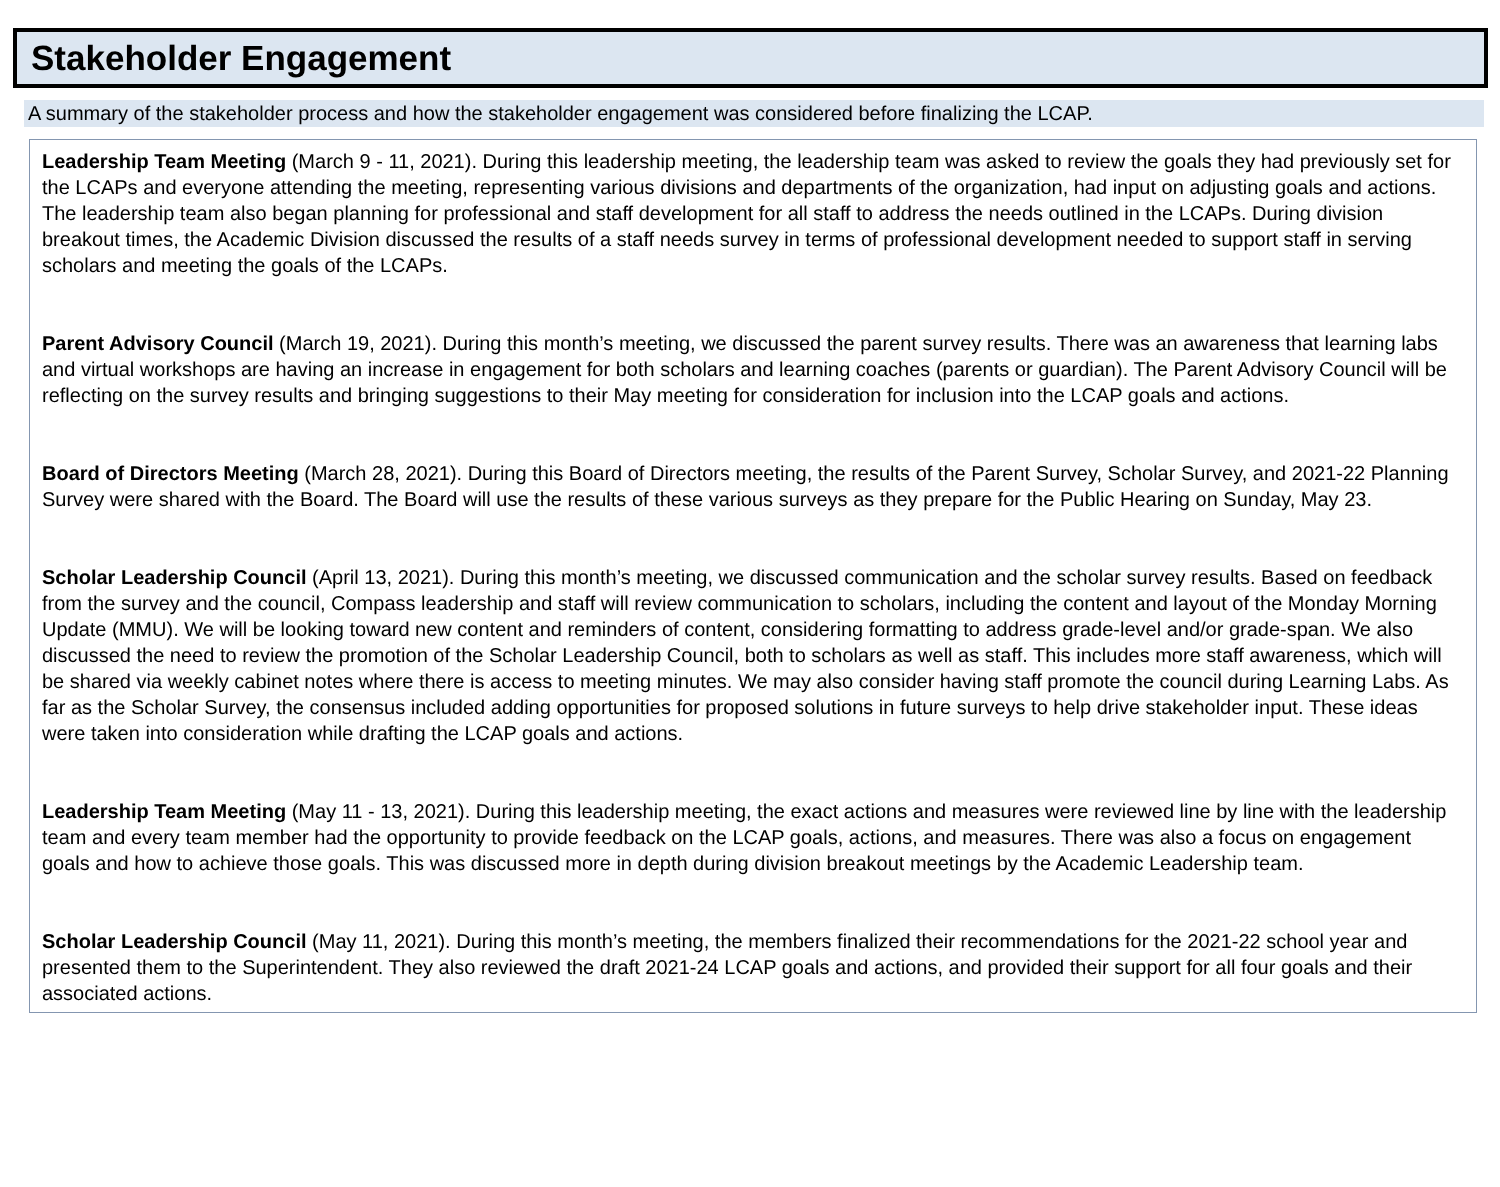Stakeholder Engagement
A summary of the stakeholder process and how the stakeholder engagement was considered before finalizing the LCAP.
Leadership Team Meeting (March 9 - 11, 2021). During this leadership meeting, the leadership team was asked to review the goals they had previously set for the LCAPs and everyone attending the meeting, representing various divisions and departments of the organization, had input on adjusting goals and actions. The leadership team also began planning for professional and staff development for all staff to address the needs outlined in the LCAPs. During division breakout times, the Academic Division discussed the results of a staff needs survey in terms of professional development needed to support staff in serving scholars and meeting the goals of the LCAPs.
Parent Advisory Council (March 19, 2021). During this month’s meeting, we discussed the parent survey results. There was an awareness that learning labs and virtual workshops are having an increase in engagement for both scholars and learning coaches (parents or guardian). The Parent Advisory Council will be reflecting on the survey results and bringing suggestions to their May meeting for consideration for inclusion into the LCAP goals and actions.
Board of Directors Meeting (March 28, 2021). During this Board of Directors meeting, the results of the Parent Survey, Scholar Survey, and 2021-22 Planning Survey were shared with the Board. The Board will use the results of these various surveys as they prepare for the Public Hearing on Sunday, May 23.
Scholar Leadership Council (April 13, 2021). During this month’s meeting, we discussed communication and the scholar survey results. Based on feedback from the survey and the council, Compass leadership and staff will review communication to scholars, including the content and layout of the Monday Morning Update (MMU). We will be looking toward new content and reminders of content, considering formatting to address grade-level and/or grade-span. We also discussed the need to review the promotion of the Scholar Leadership Council, both to scholars as well as staff. This includes more staff awareness, which will be shared via weekly cabinet notes where there is access to meeting minutes. We may also consider having staff promote the council during Learning Labs. As far as the Scholar Survey, the consensus included adding opportunities for proposed solutions in future surveys to help drive stakeholder input. These ideas were taken into consideration while drafting the LCAP goals and actions.
Leadership Team Meeting (May 11 - 13, 2021). During this leadership meeting, the exact actions and measures were reviewed line by line with the leadership team and every team member had the opportunity to provide feedback on the LCAP goals, actions, and measures. There was also a focus on engagement goals and how to achieve those goals. This was discussed more in depth during division breakout meetings by the Academic Leadership team.
Scholar Leadership Council (May 11, 2021). During this month’s meeting, the members finalized their recommendations for the 2021-22 school year and presented them to the Superintendent. They also reviewed the draft 2021-24 LCAP goals and actions, and provided their support for all four goals and their associated actions.